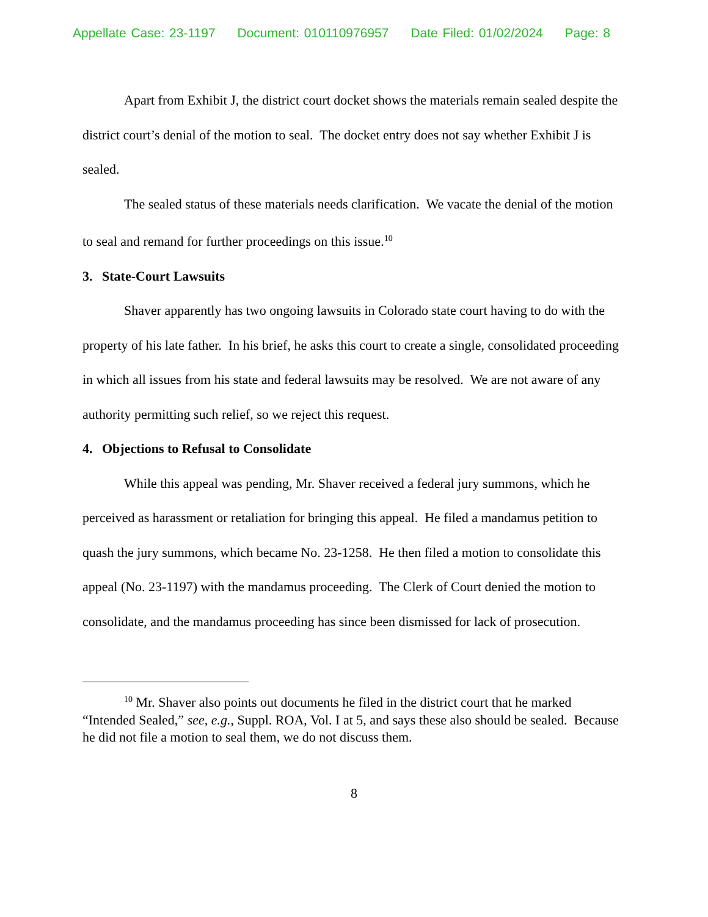Appellate Case: 23-1197 Document: 010110976957 Date Filed: 01/02/2024 Page: 8
Apart from Exhibit J, the district court docket shows the materials remain sealed despite the district court’s denial of the motion to seal. The docket entry does not say whether Exhibit J is sealed.
The sealed status of these materials needs clarification. We vacate the denial of the motion to seal and remand for further proceedings on this issue.<sup>10</sup>
3. State-Court Lawsuits
Shaver apparently has two ongoing lawsuits in Colorado state court having to do with the property of his late father. In his brief, he asks this court to create a single, consolidated proceeding in which all issues from his state and federal lawsuits may be resolved. We are not aware of any authority permitting such relief, so we reject this request.
4. Objections to Refusal to Consolidate
While this appeal was pending, Mr. Shaver received a federal jury summons, which he perceived as harassment or retaliation for bringing this appeal. He filed a mandamus petition to quash the jury summons, which became No. 23-1258. He then filed a motion to consolidate this appeal (No. 23-1197) with the mandamus proceeding. The Clerk of Court denied the motion to consolidate, and the mandamus proceeding has since been dismissed for lack of prosecution.
<sup>10</sup> Mr. Shaver also points out documents he filed in the district court that he marked “Intended Sealed,” see, e.g., Suppl. ROA, Vol. I at 5, and says these also should be sealed. Because he did not file a motion to seal them, we do not discuss them.
8